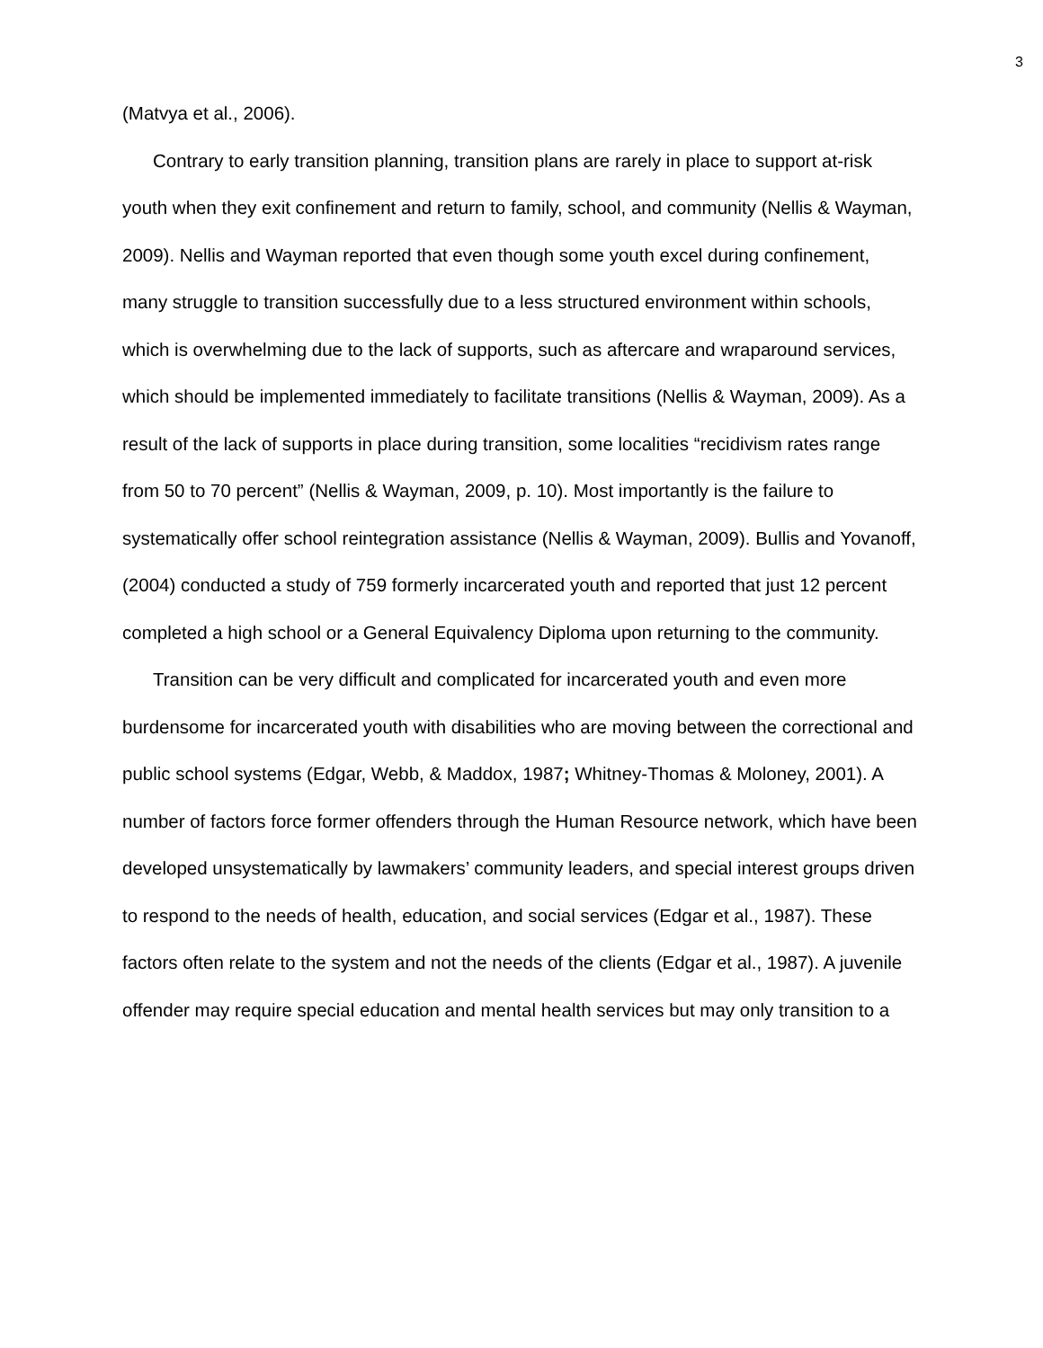3
(Matvya et al., 2006).
Contrary to early transition planning, transition plans are rarely in place to support at-risk youth when they exit confinement and return to family, school, and community (Nellis & Wayman, 2009). Nellis and Wayman reported that even though some youth excel during confinement, many struggle to transition successfully due to a less structured environment within schools, which is overwhelming due to the lack of supports, such as aftercare and wraparound services, which should be implemented immediately to facilitate transitions (Nellis & Wayman, 2009). As a result of the lack of supports in place during transition, some localities “recidivism rates range from 50 to 70 percent” (Nellis & Wayman, 2009, p. 10). Most importantly is the failure to systematically offer school reintegration assistance (Nellis & Wayman, 2009). Bullis and Yovanoff, (2004) conducted a study of 759 formerly incarcerated youth and reported that just 12 percent completed a high school or a General Equivalency Diploma upon returning to the community.
Transition can be very difficult and complicated for incarcerated youth and even more burdensome for incarcerated youth with disabilities who are moving between the correctional and public school systems (Edgar, Webb, & Maddox, 1987; Whitney-Thomas & Moloney, 2001). A number of factors force former offenders through the Human Resource network, which have been developed unsystematically by lawmakers’ community leaders, and special interest groups driven to respond to the needs of health, education, and social services (Edgar et al., 1987). These factors often relate to the system and not the needs of the clients (Edgar et al., 1987). A juvenile offender may require special education and mental health services but may only transition to a